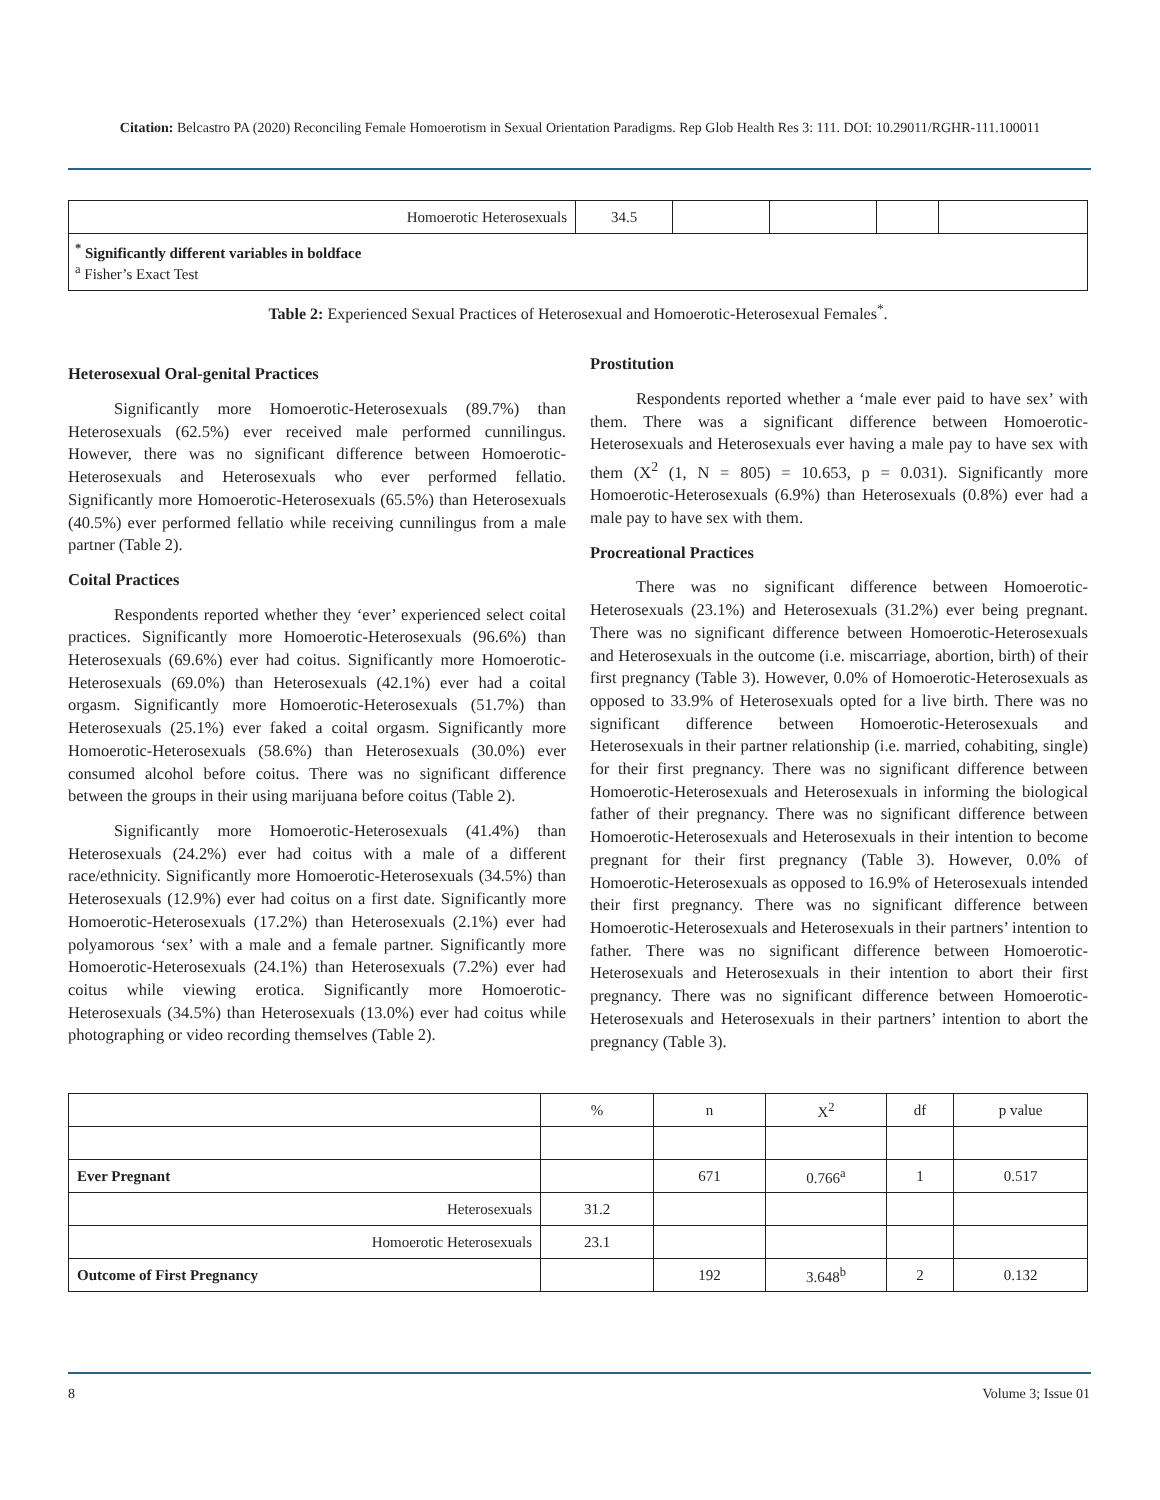Citation: Belcastro PA (2020) Reconciling Female Homoerotism in Sexual Orientation Paradigms. Rep Glob Health Res 3: 111. DOI: 10.29011/RGHR-111.100011
| Homoerotic Heterosexuals | 34.5 | | | | |
| <sup>*</sup> Significantly different variables in boldface <sup>a</sup> Fisher’s Exact Test | | | | | |
Table 2: Experienced Sexual Practices of Heterosexual and Homoerotic-Heterosexual Females<sup>*</sup>.
Heterosexual Oral-genital Practices
Significantly more Homoerotic-Heterosexuals (89.7%) than Heterosexuals (62.5%) ever received male performed cunnilingus. However, there was no significant difference between Homoerotic-Heterosexuals and Heterosexuals who ever performed fellatio. Significantly more Homoerotic-Heterosexuals (65.5%) than Heterosexuals (40.5%) ever performed fellatio while receiving cunnilingus from a male partner (Table 2).
Coital Practices
Respondents reported whether they ‘ever’ experienced select coital practices. Significantly more Homoerotic-Heterosexuals (96.6%) than Heterosexuals (69.6%) ever had coitus. Significantly more Homoerotic-Heterosexuals (69.0%) than Heterosexuals (42.1%) ever had a coital orgasm. Significantly more Homoerotic-Heterosexuals (51.7%) than Heterosexuals (25.1%) ever faked a coital orgasm. Significantly more Homoerotic-Heterosexuals (58.6%) than Heterosexuals (30.0%) ever consumed alcohol before coitus. There was no significant difference between the groups in their using marijuana before coitus (Table 2).
Significantly more Homoerotic-Heterosexuals (41.4%) than Heterosexuals (24.2%) ever had coitus with a male of a different race/ethnicity. Significantly more Homoerotic-Heterosexuals (34.5%) than Heterosexuals (12.9%) ever had coitus on a first date. Significantly more Homoerotic-Heterosexuals (17.2%) than Heterosexuals (2.1%) ever had polyamorous ‘sex’ with a male and a female partner. Significantly more Homoerotic-Heterosexuals (24.1%) than Heterosexuals (7.2%) ever had coitus while viewing erotica. Significantly more Homoerotic-Heterosexuals (34.5%) than Heterosexuals (13.0%) ever had coitus while photographing or video recording themselves (Table 2).
Prostitution
Respondents reported whether a ‘male ever paid to have sex’ with them. There was a significant difference between Homoerotic-Heterosexuals and Heterosexuals ever having a male pay to have sex with them (X<sup>2</sup> (1, N = 805) = 10.653, p = 0.031). Significantly more Homoerotic-Heterosexuals (6.9%) than Heterosexuals (0.8%) ever had a male pay to have sex with them.
Procreational Practices
There was no significant difference between Homoerotic-Heterosexuals (23.1%) and Heterosexuals (31.2%) ever being pregnant. There was no significant difference between Homoerotic-Heterosexuals and Heterosexuals in the outcome (i.e. miscarriage, abortion, birth) of their first pregnancy (Table 3). However, 0.0% of Homoerotic-Heterosexuals as opposed to 33.9% of Heterosexuals opted for a live birth. There was no significant difference between Homoerotic-Heterosexuals and Heterosexuals in their partner relationship (i.e. married, cohabiting, single) for their first pregnancy. There was no significant difference between Homoerotic-Heterosexuals and Heterosexuals in informing the biological father of their pregnancy. There was no significant difference between Homoerotic-Heterosexuals and Heterosexuals in their intention to become pregnant for their first pregnancy (Table 3). However, 0.0% of Homoerotic-Heterosexuals as opposed to 16.9% of Heterosexuals intended their first pregnancy. There was no significant difference between Homoerotic-Heterosexuals and Heterosexuals in their partners’ intention to father. There was no significant difference between Homoerotic-Heterosexuals and Heterosexuals in their intention to abort their first pregnancy. There was no significant difference between Homoerotic-Heterosexuals and Heterosexuals in their partners’ intention to abort the pregnancy (Table 3).
| | % | n | X<sup>2</sup> | df | p value |
| --- | --- | --- | --- | --- | --- |
| Ever Pregnant | | 671 | 0.766<sup>a</sup> | 1 | 0.517 |
| Heterosexuals | 31.2 | | | | |
| Homoerotic Heterosexuals | 23.1 | | | | |
| Outcome of First Pregnancy | | 192 | 3.648<sup>b</sup> | 2 | 0.132 |
8 Volume 3; Issue 01